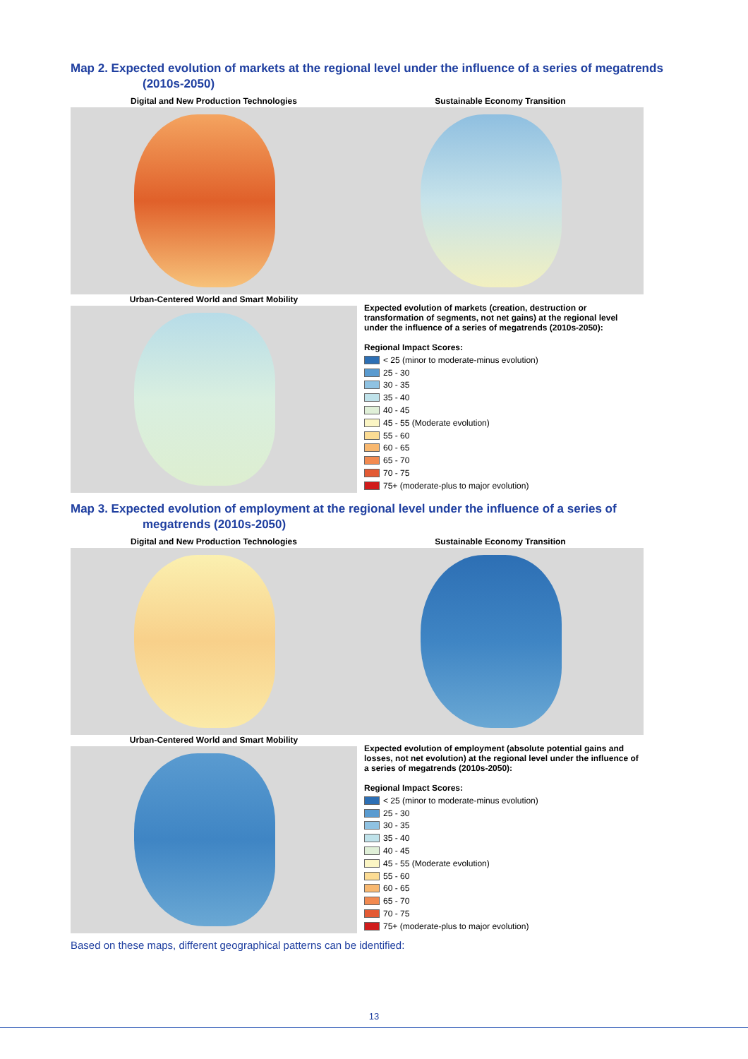Map 2. Expected evolution of markets at the regional level under the influence of a series of megatrends (2010s-2050)
Digital and New Production Technologies
Sustainable Economy Transition
Urban-Centered World and Smart Mobility
Expected evolution of markets (creation, destruction or transformation of segments, not net gains) at the regional level under the influence of a series of megatrends (2010s-2050):
Regional Impact Scores:
< 25 (minor to moderate-minus evolution)
25 - 30
30 - 35
35 - 40
40 - 45
45 - 55 (Moderate evolution)
55 - 60
60 - 65
65 - 70
70 - 75
75+ (moderate-plus to major evolution)
Map 3. Expected evolution of employment at the regional level under the influence of a series of megatrends (2010s-2050)
Digital and New Production Technologies
Sustainable Economy Transition
Urban-Centered World and Smart Mobility
Expected evolution of employment (absolute potential gains and losses, not net evolution) at the regional level under the influence of a series of megatrends (2010s-2050):
Regional Impact Scores:
< 25 (minor to moderate-minus evolution)
25 - 30
30 - 35
35 - 40
40 - 45
45 - 55 (Moderate evolution)
55 - 60
60 - 65
65 - 70
70 - 75
75+ (moderate-plus to major evolution)
Based on these maps, different geographical patterns can be identified:
13